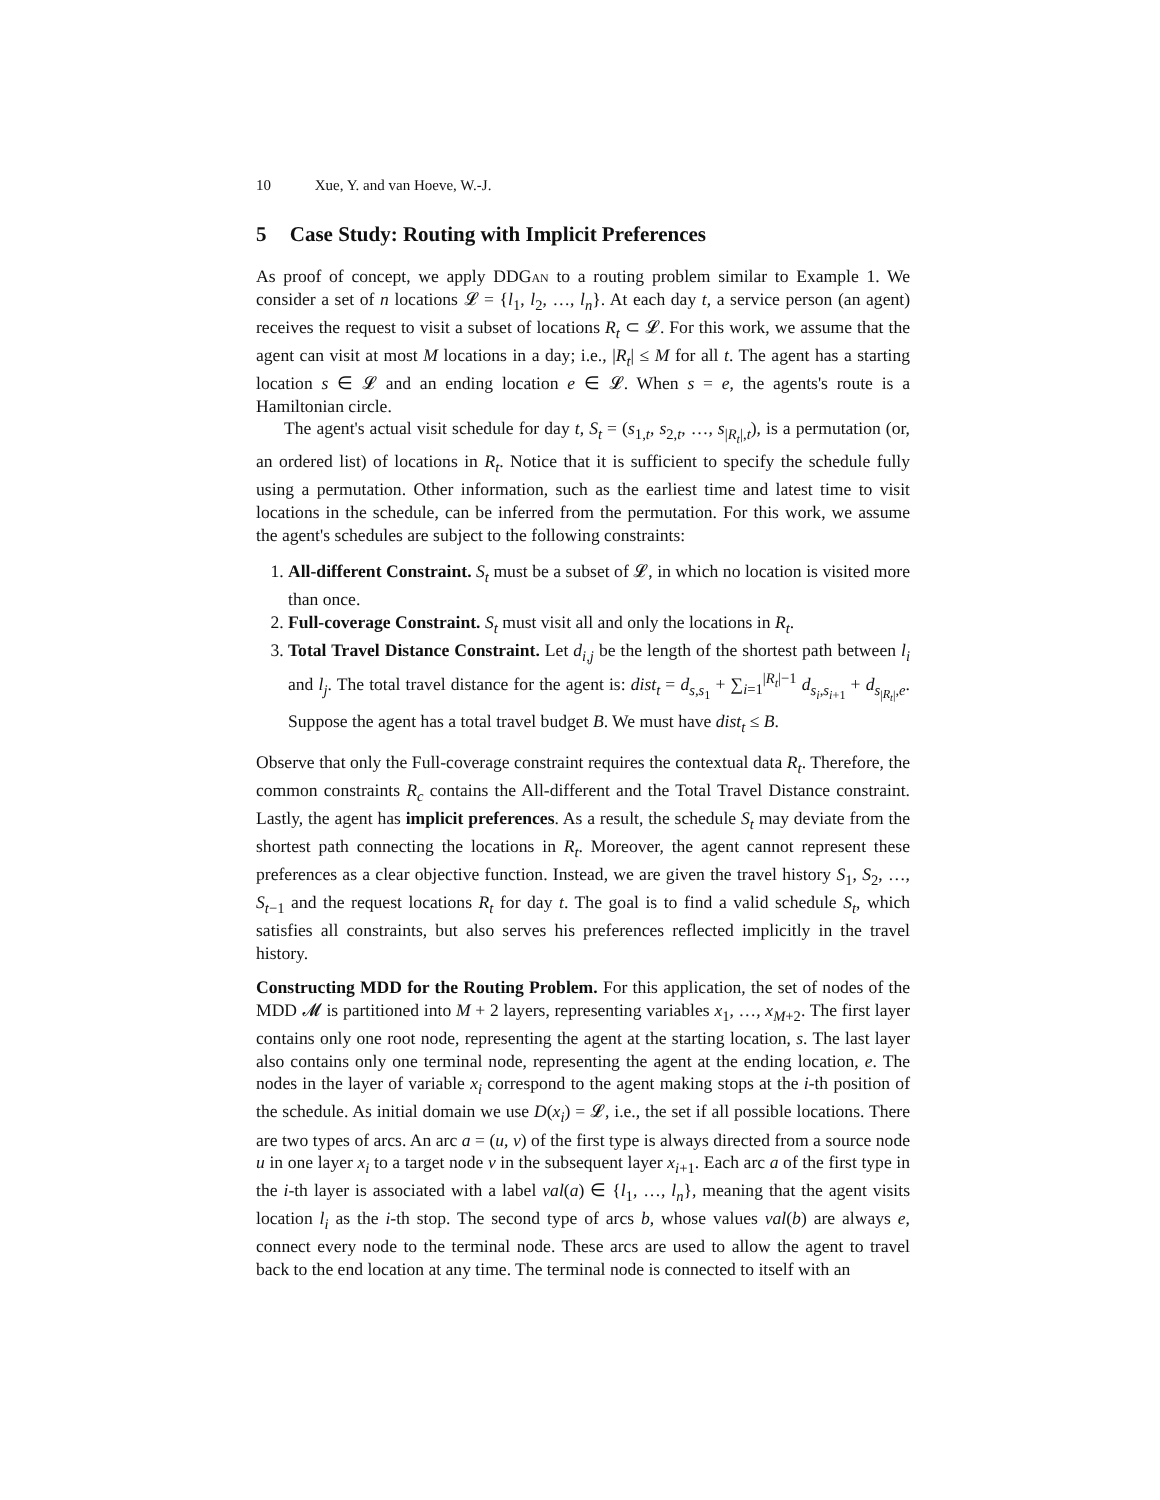10 Xue, Y. and van Hoeve, W.-J.
5 Case Study: Routing with Implicit Preferences
As proof of concept, we apply DDGan to a routing problem similar to Example 1. We consider a set of n locations 𝓛 = {l<sub>1</sub>, l<sub>2</sub>, …, l<sub>n</sub>}. At each day t, a service person (an agent) receives the request to visit a subset of locations R<sub>t</sub> ⊂ 𝓛. For this work, we assume that the agent can visit at most M locations in a day; i.e., |R<sub>t</sub>| ≤ M for all t. The agent has a starting location s ∈ 𝓛 and an ending location e ∈ 𝓛. When s = e, the agents's route is a Hamiltonian circle.
The agent's actual visit schedule for day t, S<sub>t</sub> = (s<sub>1,t</sub>, s<sub>2,t</sub>, …, s<sub>|R<sub>t</sub>|,t</sub>), is a permutation (or, an ordered list) of locations in R<sub>t</sub>. Notice that it is sufficient to specify the schedule fully using a permutation. Other information, such as the earliest time and latest time to visit locations in the schedule, can be inferred from the permutation. For this work, we assume the agent's schedules are subject to the following constraints:
1. All-different Constraint. S<sub>t</sub> must be a subset of 𝓛, in which no location is visited more than once.
2. Full-coverage Constraint. S<sub>t</sub> must visit all and only the locations in R<sub>t</sub>.
3. Total Travel Distance Constraint. Let d<sub>i,j</sub> be the length of the shortest path between l<sub>i</sub> and l<sub>j</sub>. The total travel distance for the agent is: dist<sub>t</sub> = d<sub>s,s<sub>1</sub></sub> + ∑<sub>i=1</sub><sup>|R<sub>t</sub>|−1</sup> d<sub>s<sub>i</sub>,s<sub>i+1</sub></sub> + d<sub>s<sub>|R<sub>t</sub>|</sub>,e</sub>. Suppose the agent has a total travel budget B. We must have dist<sub>t</sub> ≤ B.
Observe that only the Full-coverage constraint requires the contextual data R<sub>t</sub>. Therefore, the common constraints R<sub>c</sub> contains the All-different and the Total Travel Distance constraint. Lastly, the agent has implicit preferences. As a result, the schedule S<sub>t</sub> may deviate from the shortest path connecting the locations in R<sub>t</sub>. Moreover, the agent cannot represent these preferences as a clear objective function. Instead, we are given the travel history S<sub>1</sub>, S<sub>2</sub>, …, S<sub>t−1</sub> and the request locations R<sub>t</sub> for day t. The goal is to find a valid schedule S<sub>t</sub>, which satisfies all constraints, but also serves his preferences reflected implicitly in the travel history.
Constructing MDD for the Routing Problem. For this application, the set of nodes of the MDD 𝓜 is partitioned into M + 2 layers, representing variables x<sub>1</sub>, …, x<sub>M+2</sub>. The first layer contains only one root node, representing the agent at the starting location, s. The last layer also contains only one terminal node, representing the agent at the ending location, e. The nodes in the layer of variable x<sub>i</sub> correspond to the agent making stops at the i-th position of the schedule. As initial domain we use D(x<sub>i</sub>) = 𝓛, i.e., the set if all possible locations. There are two types of arcs. An arc a = (u, v) of the first type is always directed from a source node u in one layer x<sub>i</sub> to a target node v in the subsequent layer x<sub>i+1</sub>. Each arc a of the first type in the i-th layer is associated with a label val(a) ∈ {l<sub>1</sub>, …, l<sub>n</sub>}, meaning that the agent visits location l<sub>i</sub> as the i-th stop. The second type of arcs b, whose values val(b) are always e, connect every node to the terminal node. These arcs are used to allow the agent to travel back to the end location at any time. The terminal node is connected to itself with an